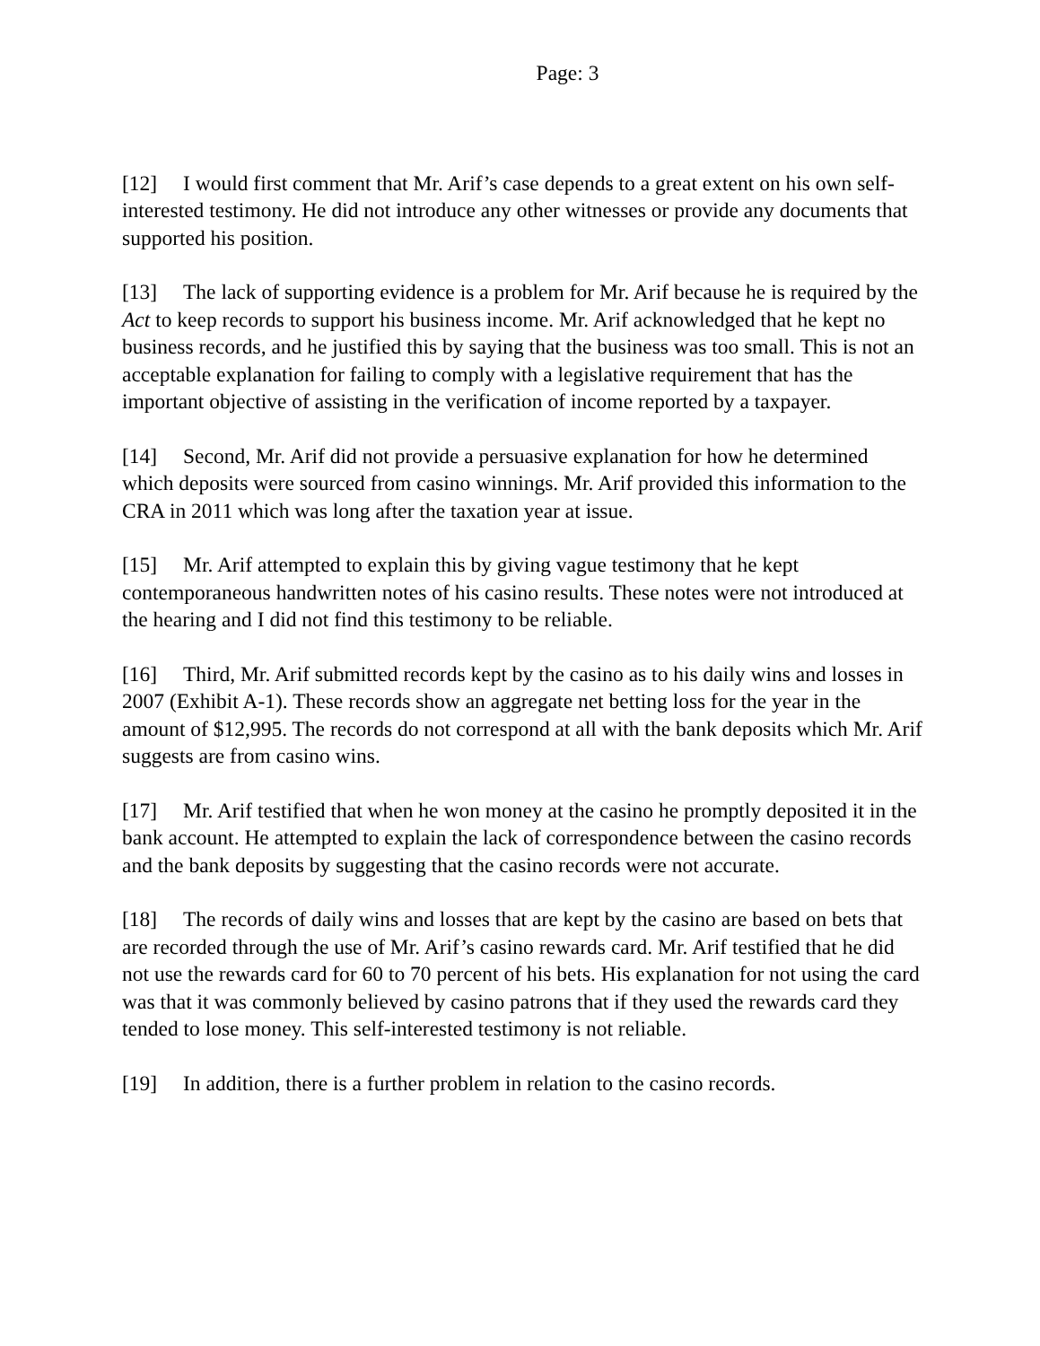Page: 3
[12] I would first comment that Mr. Arif’s case depends to a great extent on his own self-interested testimony. He did not introduce any other witnesses or provide any documents that supported his position.
[13] The lack of supporting evidence is a problem for Mr. Arif because he is required by the Act to keep records to support his business income. Mr. Arif acknowledged that he kept no business records, and he justified this by saying that the business was too small. This is not an acceptable explanation for failing to comply with a legislative requirement that has the important objective of assisting in the verification of income reported by a taxpayer.
[14] Second, Mr. Arif did not provide a persuasive explanation for how he determined which deposits were sourced from casino winnings. Mr. Arif provided this information to the CRA in 2011 which was long after the taxation year at issue.
[15] Mr. Arif attempted to explain this by giving vague testimony that he kept contemporaneous handwritten notes of his casino results. These notes were not introduced at the hearing and I did not find this testimony to be reliable.
[16] Third, Mr. Arif submitted records kept by the casino as to his daily wins and losses in 2007 (Exhibit A-1). These records show an aggregate net betting loss for the year in the amount of $12,995. The records do not correspond at all with the bank deposits which Mr. Arif suggests are from casino wins.
[17] Mr. Arif testified that when he won money at the casino he promptly deposited it in the bank account. He attempted to explain the lack of correspondence between the casino records and the bank deposits by suggesting that the casino records were not accurate.
[18] The records of daily wins and losses that are kept by the casino are based on bets that are recorded through the use of Mr. Arif’s casino rewards card. Mr. Arif testified that he did not use the rewards card for 60 to 70 percent of his bets. His explanation for not using the card was that it was commonly believed by casino patrons that if they used the rewards card they tended to lose money. This self-interested testimony is not reliable.
[19] In addition, there is a further problem in relation to the casino records.